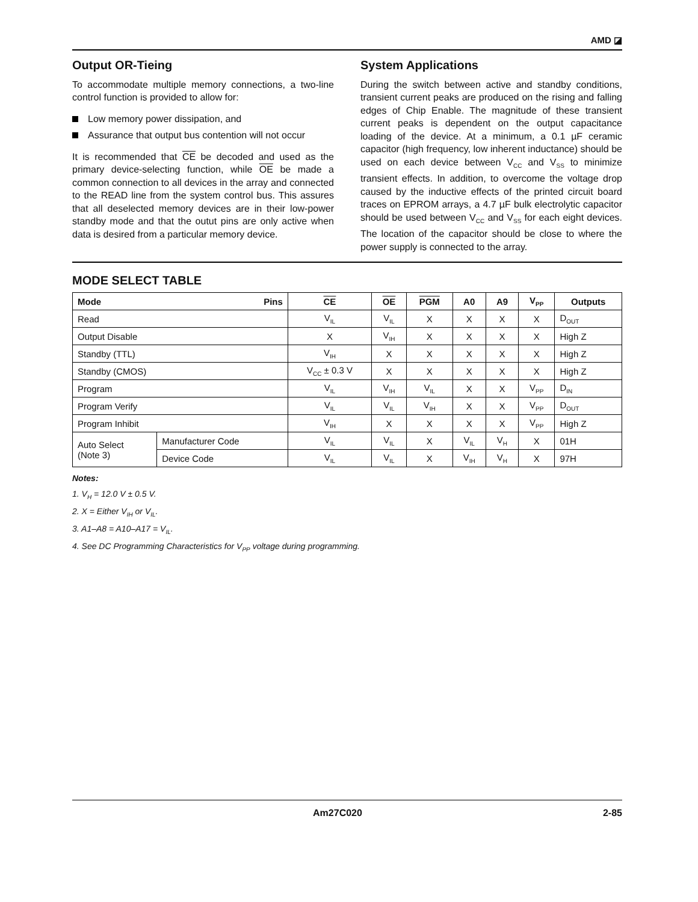AMD ◪
Output OR-Tieing
To accommodate multiple memory connections, a two-line control function is provided to allow for:
Low memory power dissipation, and
Assurance that output bus contention will not occur
It is recommended that CE be decoded and used as the primary device-selecting function, while OE be made a common connection to all devices in the array and connected to the READ line from the system control bus. This assures that all deselected memory devices are in their low-power standby mode and that the outut pins are only active when data is desired from a particular memory device.
System Applications
During the switch between active and standby conditions, transient current peaks are produced on the rising and falling edges of Chip Enable. The magnitude of these transient current peaks is dependent on the output capacitance loading of the device. At a minimum, a 0.1 µF ceramic capacitor (high frequency, low inherent inductance) should be used on each device between V<sub>CC</sub> and V<sub>SS</sub> to minimize transient effects. In addition, to overcome the voltage drop caused by the inductive effects of the printed circuit board traces on EPROM arrays, a 4.7 µF bulk electrolytic capacitor should be used between V<sub>CC</sub> and V<sub>SS</sub> for each eight devices. The location of the capacitor should be close to where the power supply is connected to the array.
MODE SELECT TABLE
| Mode Pins | | CE | OE | PGM | A0 | A9 | V<sub>PP</sub> | Outputs |
| --- | --- | --- | --- | --- | --- | --- | --- | --- |
| Read | | V<sub>IL</sub> | V<sub>IL</sub> | X | X | X | X | D<sub>OUT</sub> |
| Output Disable | | X | V<sub>IH</sub> | X | X | X | X | High Z |
| Standby (TTL) | | V<sub>IH</sub> | X | X | X | X | X | High Z |
| Standby (CMOS) | | V<sub>CC</sub> ± 0.3 V | X | X | X | X | X | High Z |
| Program | | V<sub>IL</sub> | V<sub>IH</sub> | V<sub>IL</sub> | X | X | V<sub>PP</sub> | D<sub>IN</sub> |
| Program Verify | | V<sub>IL</sub> | V<sub>IL</sub> | V<sub>IH</sub> | X | X | V<sub>PP</sub> | D<sub>OUT</sub> |
| Program Inhibit | | V<sub>IH</sub> | X | X | X | X | V<sub>PP</sub> | High Z |
| Auto Select (Note 3) | Manufacturer Code | V<sub>IL</sub> | V<sub>IL</sub> | X | V<sub>IL</sub> | V<sub>H</sub> | X | 01H |
| | Device Code | V<sub>IL</sub> | V<sub>IL</sub> | X | V<sub>IH</sub> | V<sub>H</sub> | X | 97H |
Notes:
1. V<sub>H</sub> = 12.0 V ± 0.5 V.
2. X = Either V<sub>IH</sub> or V<sub>IL</sub>.
3. A1–A8 = A10–A17 = V<sub>IL</sub>.
4. See DC Programming Characteristics for V<sub>PP</sub> voltage during programming.
Am27C020 2-85